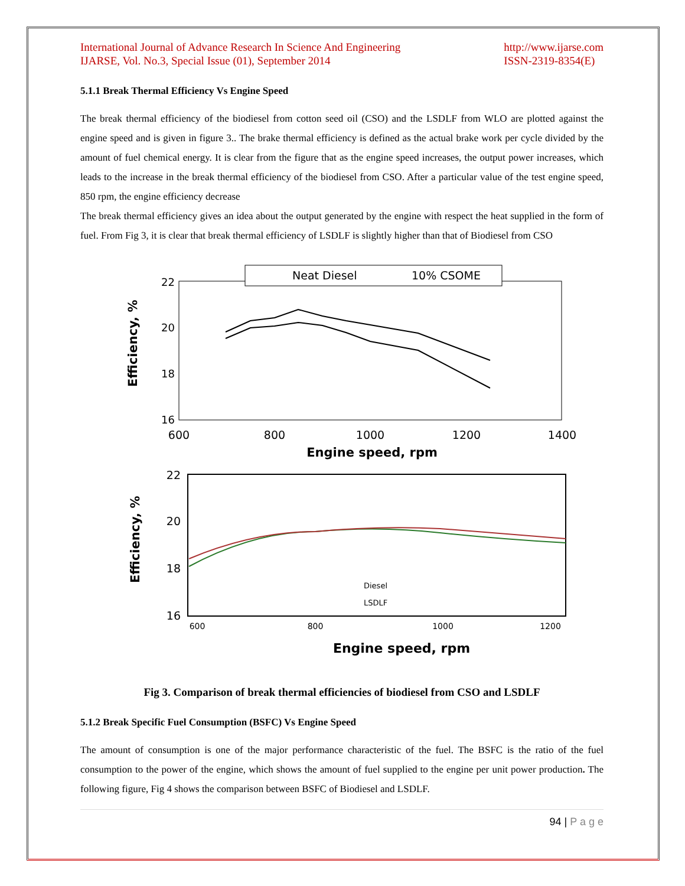International Journal of Advance Research In Science And Engineering
IJARSE, Vol. No.3, Special Issue (01), September 2014
http://www.ijarse.com
ISSN-2319-8354(E)
5.1.1 Break Thermal Efficiency Vs Engine Speed
The break thermal efficiency of the biodiesel from cotton seed oil (CSO) and the LSDLF from WLO are plotted against the engine speed and is given in figure 3.. The brake thermal efficiency is defined as the actual brake work per cycle divided by the amount of fuel chemical energy. It is clear from the figure that as the engine speed increases, the output power increases, which leads to the increase in the break thermal efficiency of the biodiesel from CSO. After a particular value of the test engine speed, 850 rpm, the engine efficiency decrease
The break thermal efficiency gives an idea about the output generated by the engine with respect the heat supplied in the form of fuel. From Fig 3, it is clear that break thermal efficiency of LSDLF is slightly higher than that of Biodiesel from CSO
Neat Diesel
10% CSOME
22
20
18
16
600
800
1000
1200
1400
Engine speed, rpm
Efficiency, %
22
20
18
16
600
800
1000
1200
Engine speed, rpm
Efficiency, %
Diesel
LSDLF
Fig 3. Comparison of break thermal efficiencies of biodiesel from CSO and LSDLF
5.1.2 Break Specific Fuel Consumption (BSFC) Vs Engine Speed
The amount of consumption is one of the major performance characteristic of the fuel. The BSFC is the ratio of the fuel consumption to the power of the engine, which shows the amount of fuel supplied to the engine per unit power production. The following figure, Fig 4 shows the comparison between BSFC of Biodiesel and LSDLF.
94 | P a g e